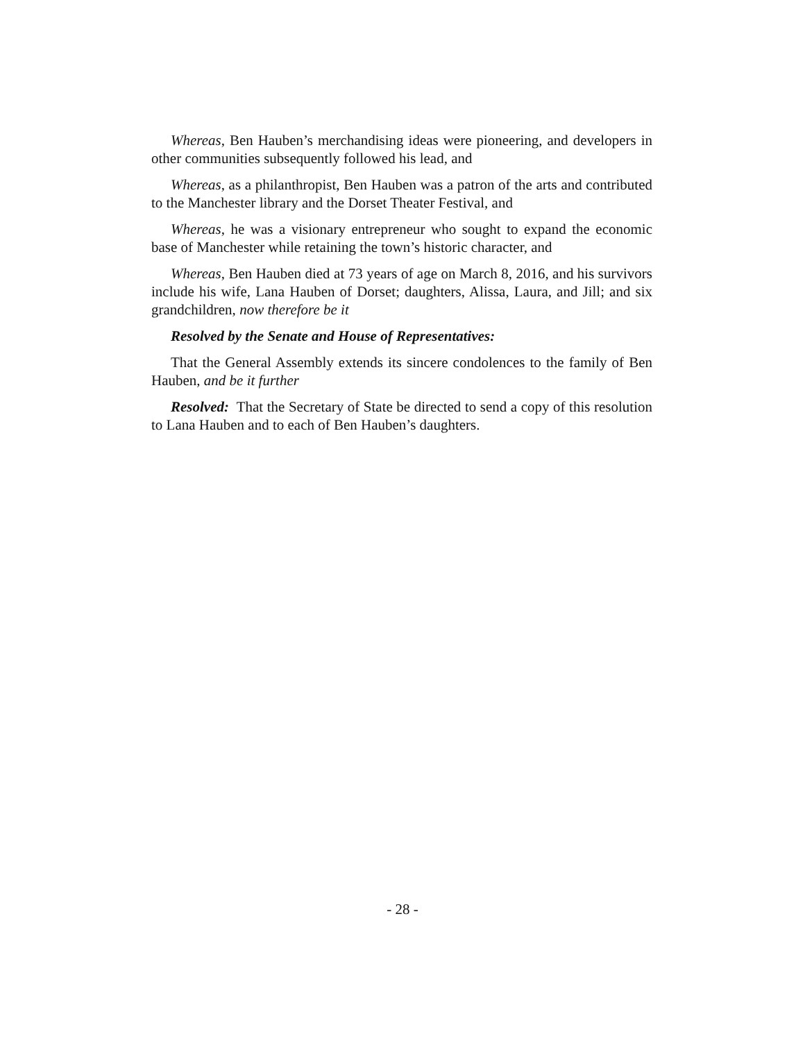Whereas, Ben Hauben’s merchandising ideas were pioneering, and developers in other communities subsequently followed his lead, and
Whereas, as a philanthropist, Ben Hauben was a patron of the arts and contributed to the Manchester library and the Dorset Theater Festival, and
Whereas, he was a visionary entrepreneur who sought to expand the economic base of Manchester while retaining the town’s historic character, and
Whereas, Ben Hauben died at 73 years of age on March 8, 2016, and his survivors include his wife, Lana Hauben of Dorset; daughters, Alissa, Laura, and Jill; and six grandchildren, now therefore be it
Resolved by the Senate and House of Representatives:
That the General Assembly extends its sincere condolences to the family of Ben Hauben, and be it further
Resolved: That the Secretary of State be directed to send a copy of this resolution to Lana Hauben and to each of Ben Hauben’s daughters.
- 28 -